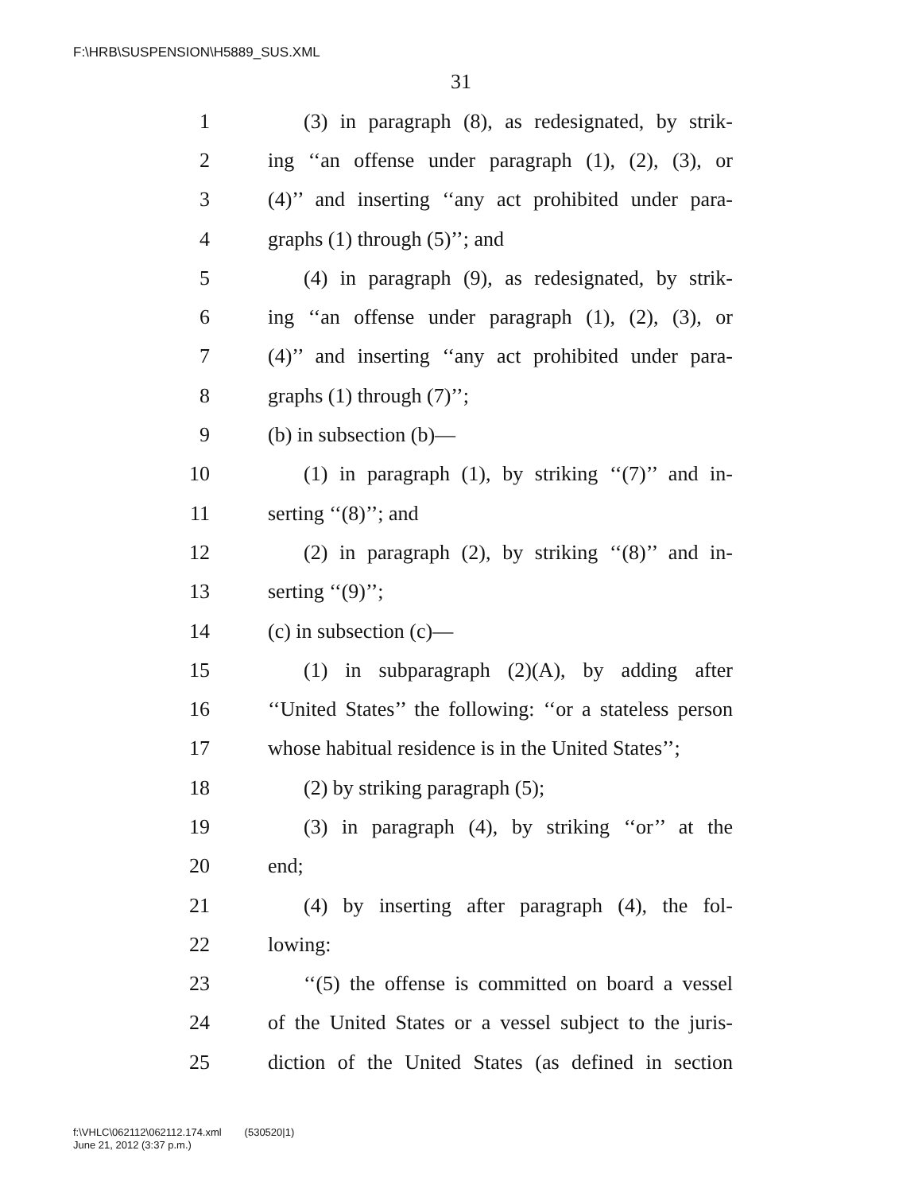F:\HRB\SUSPENSION\H5889_SUS.XML
31
1 (3) in paragraph (8), as redesignated, by strik-
2 ing ‘‘an offense under paragraph (1), (2), (3), or
3 (4)’’ and inserting ‘‘any act prohibited under para-
4 graphs (1) through (5)’’; and
5 (4) in paragraph (9), as redesignated, by strik-
6 ing ‘‘an offense under paragraph (1), (2), (3), or
7 (4)’’ and inserting ‘‘any act prohibited under para-
8 graphs (1) through (7)’’;
9 (b) in subsection (b)—
10 (1) in paragraph (1), by striking ‘‘(7)’’ and in-
11 serting ‘‘(8)’’; and
12 (2) in paragraph (2), by striking ‘‘(8)’’ and in-
13 serting ‘‘(9)’’;
14 (c) in subsection (c)—
15 (1) in subparagraph (2)(A), by adding after
16 ‘‘United States’’ the following: ‘‘or a stateless person
17 whose habitual residence is in the United States’’;
18 (2) by striking paragraph (5);
19 (3) in paragraph (4), by striking ‘‘or’’ at the
20 end;
21 (4) by inserting after paragraph (4), the fol-
22 lowing:
23 ‘‘(5) the offense is committed on board a vessel
24 of the United States or a vessel subject to the juris-
25 diction of the United States (as defined in section
f:\VHLC\062112\062112.174.xml (530520|1)
June 21, 2012 (3:37 p.m.)